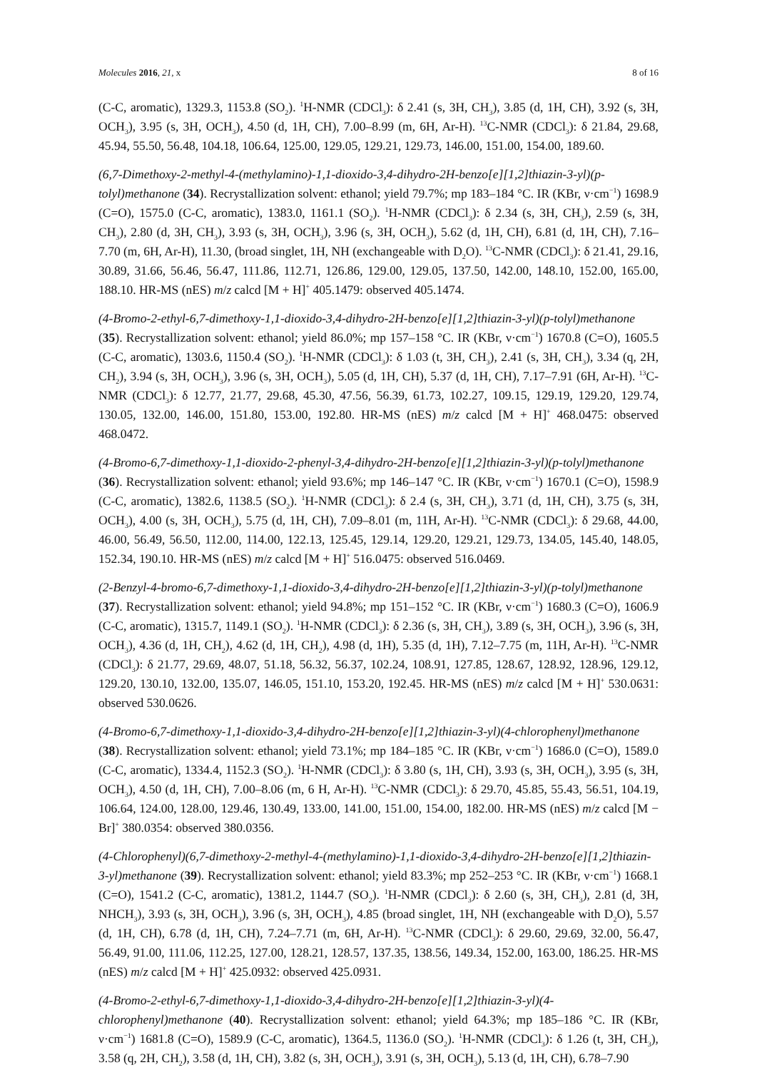Molecules 2016, 21, x 8 of 16
(C-C, aromatic), 1329.3, 1153.8 (SO<sub>2</sub>). <sup>1</sup>H-NMR (CDCl<sub>3</sub>): δ 2.41 (s, 3H, CH<sub>3</sub>), 3.85 (d, 1H, CH), 3.92 (s, 3H, OCH<sub>3</sub>), 3.95 (s, 3H, OCH<sub>3</sub>), 4.50 (d, 1H, CH), 7.00–8.99 (m, 6H, Ar-H). <sup>13</sup>C-NMR (CDCl<sub>3</sub>): δ 21.84, 29.68, 45.94, 55.50, 56.48, 104.18, 106.64, 125.00, 129.05, 129.21, 129.73, 146.00, 151.00, 154.00, 189.60.
(6,7-Dimethoxy-2-methyl-4-(methylamino)-1,1-dioxido-3,4-dihydro-2H-benzo[e][1,2]thiazin-3-yl)(p-tolyl)methanone (34). Recrystallization solvent: ethanol; yield 79.7%; mp 183–184 °C. IR (KBr, ν·cm<sup>−1</sup>) 1698.9 (C=O), 1575.0 (C-C, aromatic), 1383.0, 1161.1 (SO<sub>2</sub>). <sup>1</sup>H-NMR (CDCl<sub>3</sub>): δ 2.34 (s, 3H, CH<sub>3</sub>), 2.59 (s, 3H, CH<sub>3</sub>), 2.80 (d, 3H, CH<sub>3</sub>), 3.93 (s, 3H, OCH<sub>3</sub>), 3.96 (s, 3H, OCH<sub>3</sub>), 5.62 (d, 1H, CH), 6.81 (d, 1H, CH), 7.16–7.70 (m, 6H, Ar-H), 11.30, (broad singlet, 1H, NH (exchangeable with D<sub>2</sub>O). <sup>13</sup>C-NMR (CDCl<sub>3</sub>): δ 21.41, 29.16, 30.89, 31.66, 56.46, 56.47, 111.86, 112.71, 126.86, 129.00, 129.05, 137.50, 142.00, 148.10, 152.00, 165.00, 188.10. HR-MS (nES) m/z calcd [M + H]<sup>+</sup> 405.1479: observed 405.1474.
(4-Bromo-2-ethyl-6,7-dimethoxy-1,1-dioxido-3,4-dihydro-2H-benzo[e][1,2]thiazin-3-yl)(p-tolyl)methanone (35). Recrystallization solvent: ethanol; yield 86.0%; mp 157–158 °C. IR (KBr, ν·cm<sup>−1</sup>) 1670.8 (C=O), 1605.5 (C-C, aromatic), 1303.6, 1150.4 (SO<sub>2</sub>). <sup>1</sup>H-NMR (CDCl<sub>3</sub>): δ 1.03 (t, 3H, CH<sub>3</sub>), 2.41 (s, 3H, CH<sub>3</sub>), 3.34 (q, 2H, CH<sub>2</sub>), 3.94 (s, 3H, OCH<sub>3</sub>), 3.96 (s, 3H, OCH<sub>3</sub>), 5.05 (d, 1H, CH), 5.37 (d, 1H, CH), 7.17–7.91 (6H, Ar-H). <sup>13</sup>C-NMR (CDCl<sub>3</sub>): δ 12.77, 21.77, 29.68, 45.30, 47.56, 56.39, 61.73, 102.27, 109.15, 129.19, 129.20, 129.74, 130.05, 132.00, 146.00, 151.80, 153.00, 192.80. HR-MS (nES) m/z calcd [M + H]<sup>+</sup> 468.0475: observed 468.0472.
(4-Bromo-6,7-dimethoxy-1,1-dioxido-2-phenyl-3,4-dihydro-2H-benzo[e][1,2]thiazin-3-yl)(p-tolyl)methanone (36). Recrystallization solvent: ethanol; yield 93.6%; mp 146–147 °C. IR (KBr, ν·cm<sup>−1</sup>) 1670.1 (C=O), 1598.9 (C-C, aromatic), 1382.6, 1138.5 (SO<sub>2</sub>). <sup>1</sup>H-NMR (CDCl<sub>3</sub>): δ 2.4 (s, 3H, CH<sub>3</sub>), 3.71 (d, 1H, CH), 3.75 (s, 3H, OCH<sub>3</sub>), 4.00 (s, 3H, OCH<sub>3</sub>), 5.75 (d, 1H, CH), 7.09–8.01 (m, 11H, Ar-H). <sup>13</sup>C-NMR (CDCl<sub>3</sub>): δ 29.68, 44.00, 46.00, 56.49, 56.50, 112.00, 114.00, 122.13, 125.45, 129.14, 129.20, 129.21, 129.73, 134.05, 145.40, 148.05, 152.34, 190.10. HR-MS (nES) m/z calcd [M + H]<sup>+</sup> 516.0475: observed 516.0469.
(2-Benzyl-4-bromo-6,7-dimethoxy-1,1-dioxido-3,4-dihydro-2H-benzo[e][1,2]thiazin-3-yl)(p-tolyl)methanone (37). Recrystallization solvent: ethanol; yield 94.8%; mp 151–152 °C. IR (KBr, ν·cm<sup>−1</sup>) 1680.3 (C=O), 1606.9 (C-C, aromatic), 1315.7, 1149.1 (SO<sub>2</sub>). <sup>1</sup>H-NMR (CDCl<sub>3</sub>): δ 2.36 (s, 3H, CH<sub>3</sub>), 3.89 (s, 3H, OCH<sub>3</sub>), 3.96 (s, 3H, OCH<sub>3</sub>), 4.36 (d, 1H, CH<sub>2</sub>), 4.62 (d, 1H, CH<sub>2</sub>), 4.98 (d, 1H), 5.35 (d, 1H), 7.12–7.75 (m, 11H, Ar-H). <sup>13</sup>C-NMR (CDCl<sub>3</sub>): δ 21.77, 29.69, 48.07, 51.18, 56.32, 56.37, 102.24, 108.91, 127.85, 128.67, 128.92, 128.96, 129.12, 129.20, 130.10, 132.00, 135.07, 146.05, 151.10, 153.20, 192.45. HR-MS (nES) m/z calcd [M + H]<sup>+</sup> 530.0631: observed 530.0626.
(4-Bromo-6,7-dimethoxy-1,1-dioxido-3,4-dihydro-2H-benzo[e][1,2]thiazin-3-yl)(4-chlorophenyl)methanone (38). Recrystallization solvent: ethanol; yield 73.1%; mp 184–185 °C. IR (KBr, ν·cm<sup>−1</sup>) 1686.0 (C=O), 1589.0 (C-C, aromatic), 1334.4, 1152.3 (SO<sub>2</sub>). <sup>1</sup>H-NMR (CDCl<sub>3</sub>): δ 3.80 (s, 1H, CH), 3.93 (s, 3H, OCH<sub>3</sub>), 3.95 (s, 3H, OCH<sub>3</sub>), 4.50 (d, 1H, CH), 7.00–8.06 (m, 6 H, Ar-H). <sup>13</sup>C-NMR (CDCl<sub>3</sub>): δ 29.70, 45.85, 55.43, 56.51, 104.19, 106.64, 124.00, 128.00, 129.46, 130.49, 133.00, 141.00, 151.00, 154.00, 182.00. HR-MS (nES) m/z calcd [M − Br]<sup>+</sup> 380.0354: observed 380.0356.
(4-Chlorophenyl)(6,7-dimethoxy-2-methyl-4-(methylamino)-1,1-dioxido-3,4-dihydro-2H-benzo[e][1,2]thiazin-3-yl)methanone (39). Recrystallization solvent: ethanol; yield 83.3%; mp 252–253 °C. IR (KBr, ν·cm<sup>−1</sup>) 1668.1 (C=O), 1541.2 (C-C, aromatic), 1381.2, 1144.7 (SO<sub>2</sub>). <sup>1</sup>H-NMR (CDCl<sub>3</sub>): δ 2.60 (s, 3H, CH<sub>3</sub>), 2.81 (d, 3H, NHCH<sub>3</sub>), 3.93 (s, 3H, OCH<sub>3</sub>), 3.96 (s, 3H, OCH<sub>3</sub>), 4.85 (broad singlet, 1H, NH (exchangeable with D<sub>2</sub>O), 5.57 (d, 1H, CH), 6.78 (d, 1H, CH), 7.24–7.71 (m, 6H, Ar-H). <sup>13</sup>C-NMR (CDCl<sub>3</sub>): δ 29.60, 29.69, 32.00, 56.47, 56.49, 91.00, 111.06, 112.25, 127.00, 128.21, 128.57, 137.35, 138.56, 149.34, 152.00, 163.00, 186.25. HR-MS (nES) m/z calcd [M + H]<sup>+</sup> 425.0932: observed 425.0931.
(4-Bromo-2-ethyl-6,7-dimethoxy-1,1-dioxido-3,4-dihydro-2H-benzo[e][1,2]thiazin-3-yl)(4-chlorophenyl)methanone (40). Recrystallization solvent: ethanol; yield 64.3%; mp 185–186 °C. IR (KBr, ν·cm<sup>−1</sup>) 1681.8 (C=O), 1589.9 (C-C, aromatic), 1364.5, 1136.0 (SO<sub>2</sub>). <sup>1</sup>H-NMR (CDCl<sub>3</sub>): δ 1.26 (t, 3H, CH<sub>3</sub>), 3.58 (q, 2H, CH<sub>2</sub>), 3.58 (d, 1H, CH), 3.82 (s, 3H, OCH<sub>3</sub>), 3.91 (s, 3H, OCH<sub>3</sub>), 5.13 (d, 1H, CH), 6.78–7.90